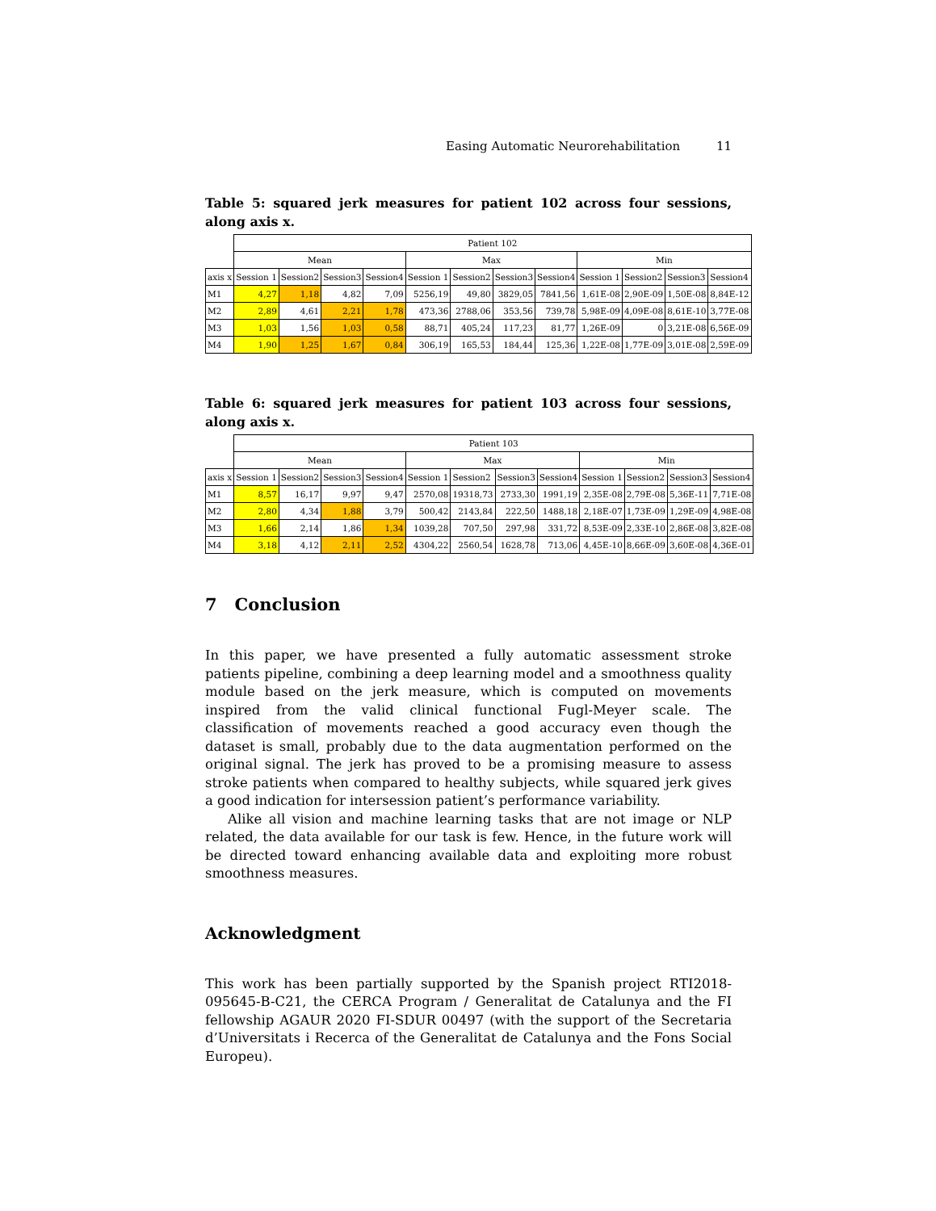Easing Automatic Neurorehabilitation 11
Table 5: squared jerk measures for patient 102 across four sessions, along axis x.
| | Patient 102 | | | | | | | | | | | |
| --- | --- | --- | --- | --- | --- | --- | --- | --- | --- | --- | --- | --- |
| | Mean | | | | Max | | | | Min | | | |
| axis x | Session 1 | Session2 | Session3 | Session4 | Session 1 | Session2 | Session3 | Session4 | Session 1 | Session2 | Session3 | Session4 |
| M1 | 4,27 | 1,18 | 4,82 | 7,09 | 5256,19 | 49,80 | 3829,05 | 7841,56 | 1,61E-08 | 2,90E-09 | 1,50E-08 | 8,84E-12 |
| M2 | 2,89 | 4,61 | 2,21 | 1,78 | 473,36 | 2788,06 | 353,56 | 739,78 | 5,98E-09 | 4,09E-08 | 8,61E-10 | 3,77E-08 |
| M3 | 1,03 | 1,56 | 1,03 | 0,58 | 88,71 | 405,24 | 117,23 | 81,77 | 1,26E-09 | 0 | 3,21E-08 | 6,56E-09 |
| M4 | 1,90 | 1,25 | 1,67 | 0,84 | 306,19 | 165,53 | 184,44 | 125,36 | 1,22E-08 | 1,77E-09 | 3,01E-08 | 2,59E-09 |
Table 6: squared jerk measures for patient 103 across four sessions, along axis x.
| | Patient 103 | | | | | | | | | | | |
| --- | --- | --- | --- | --- | --- | --- | --- | --- | --- | --- | --- | --- |
| | Mean | | | | Max | | | | Min | | | |
| axis x | Session 1 | Session2 | Session3 | Session4 | Session 1 | Session2 | Session3 | Session4 | Session 1 | Session2 | Session3 | Session4 |
| M1 | 8,57 | 16,17 | 9,97 | 9,47 | 2570,08 | 19318,73 | 2733,30 | 1991,19 | 2,35E-08 | 2,79E-08 | 5,36E-11 | 7,71E-08 |
| M2 | 2,80 | 4,34 | 1,88 | 3,79 | 500,42 | 2143,84 | 222,50 | 1488,18 | 2,18E-07 | 1,73E-09 | 1,29E-09 | 4,98E-08 |
| M3 | 1,66 | 2,14 | 1,86 | 1,34 | 1039,28 | 707,50 | 297,98 | 331,72 | 8,53E-09 | 2,33E-10 | 2,86E-08 | 3,82E-08 |
| M4 | 3,18 | 4,12 | 2,11 | 2,52 | 4304,22 | 2560,54 | 1628,78 | 713,06 | 4,45E-10 | 8,66E-09 | 3,60E-08 | 4,36E-01 |
7 Conclusion
In this paper, we have presented a fully automatic assessment stroke patients pipeline, combining a deep learning model and a smoothness quality module based on the jerk measure, which is computed on movements inspired from the valid clinical functional Fugl-Meyer scale. The classification of movements reached a good accuracy even though the dataset is small, probably due to the data augmentation performed on the original signal. The jerk has proved to be a promising measure to assess stroke patients when compared to healthy subjects, while squared jerk gives a good indication for intersession patient’s performance variability.
Alike all vision and machine learning tasks that are not image or NLP related, the data available for our task is few. Hence, in the future work will be directed toward enhancing available data and exploiting more robust smoothness measures.
Acknowledgment
This work has been partially supported by the Spanish project RTI2018-095645-B-C21, the CERCA Program / Generalitat de Catalunya and the FI fellowship AGAUR 2020 FI-SDUR 00497 (with the support of the Secretaria d’Universitats i Recerca of the Generalitat de Catalunya and the Fons Social Europeu).